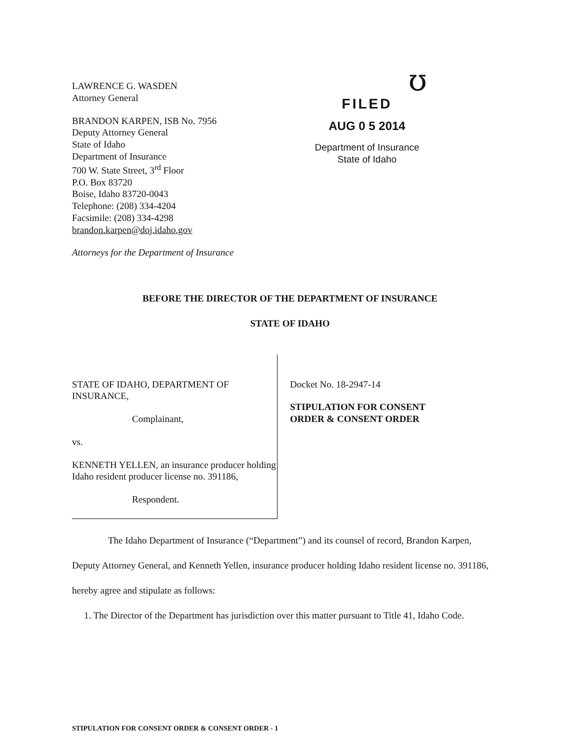LAWRENCE G. WASDEN
Attorney General
BRANDON KARPEN, ISB No. 7956
Deputy Attorney General
State of Idaho
Department of Insurance
700 W. State Street, 3<sup>rd</sup> Floor
P.O. Box 83720
Boise, Idaho 83720-0043
Telephone: (208) 334-4204
Facsimile: (208) 334-4298
brandon.karpen@doj.idaho.gov
Attorneys for the Department of Insurance
ʊ
FILED
AUG 0 5 2014
Department of Insurance
State of Idaho
BEFORE THE DIRECTOR OF THE DEPARTMENT OF INSURANCE
STATE OF IDAHO
STATE OF IDAHO, DEPARTMENT OF INSURANCE,
Complainant,
vs.
KENNETH YELLEN, an insurance producer holding Idaho resident producer license no. 391186,
Respondent.
Docket No. 18-2947-14
STIPULATION FOR CONSENT
ORDER & CONSENT ORDER
The Idaho Department of Insurance (“Department”) and its counsel of record, Brandon Karpen, Deputy Attorney General, and Kenneth Yellen, insurance producer holding Idaho resident license no. 391186, hereby agree and stipulate as follows:
1. The Director of the Department has jurisdiction over this matter pursuant to Title 41, Idaho Code.
STIPULATION FOR CONSENT ORDER & CONSENT ORDER - 1